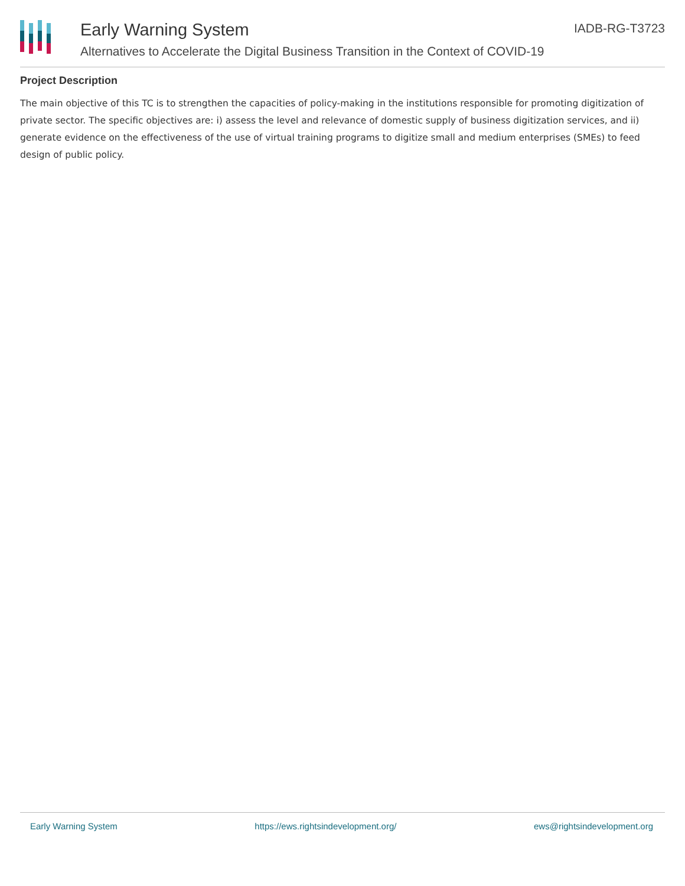Early Warning System
Alternatives to Accelerate the Digital Business Transition in the Context of COVID-19
IADB-RG-T3723
Project Description
The main objective of this TC is to strengthen the capacities of policy-making in the institutions responsible for promoting digitization of private sector. The specific objectives are: i) assess the level and relevance of domestic supply of business digitization services, and ii) generate evidence on the effectiveness of the use of virtual training programs to digitize small and medium enterprises (SMEs) to feed design of public policy.
Early Warning System https://ews.rightsindevelopment.org/ ews@rightsindevelopment.org